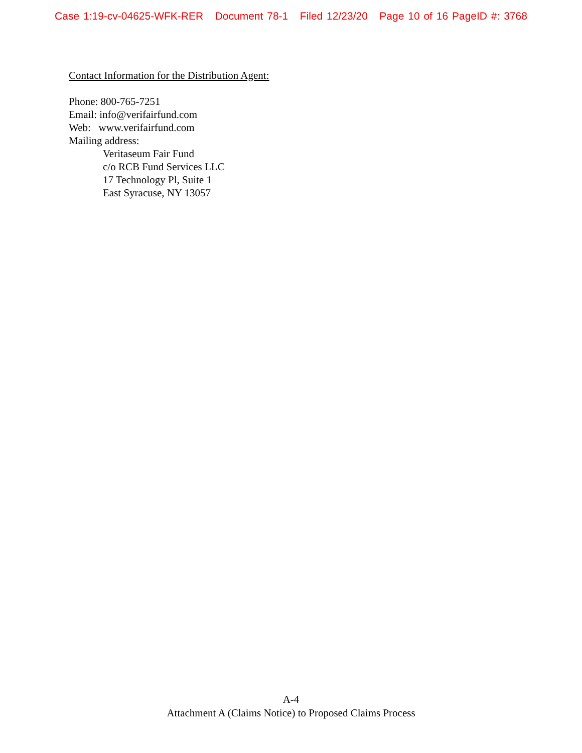Case 1:19-cv-04625-WFK-RER Document 78-1 Filed 12/23/20 Page 10 of 16 PageID #: 3768
Contact Information for the Distribution Agent:
Phone: 800-765-7251
Email: info@verifairfund.com
Web: www.verifairfund.com
Mailing address:
Veritaseum Fair Fund
c/o RCB Fund Services LLC
17 Technology Pl, Suite 1
East Syracuse, NY 13057
A-4
Attachment A (Claims Notice) to Proposed Claims Process